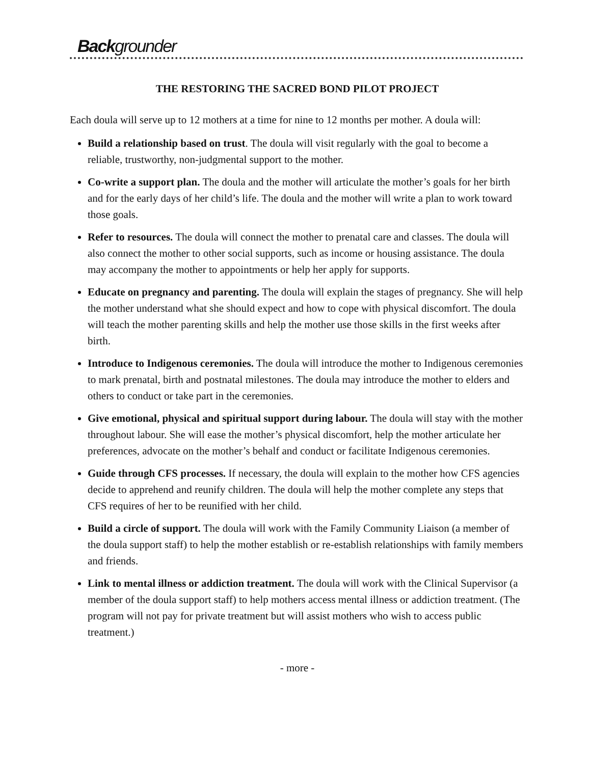Backgrounder
THE RESTORING THE SACRED BOND PILOT PROJECT
Each doula will serve up to 12 mothers at a time for nine to 12 months per mother. A doula will:
Build a relationship based on trust. The doula will visit regularly with the goal to become a reliable, trustworthy, non-judgmental support to the mother.
Co-write a support plan. The doula and the mother will articulate the mother’s goals for her birth and for the early days of her child’s life. The doula and the mother will write a plan to work toward those goals.
Refer to resources. The doula will connect the mother to prenatal care and classes. The doula will also connect the mother to other social supports, such as income or housing assistance. The doula may accompany the mother to appointments or help her apply for supports.
Educate on pregnancy and parenting. The doula will explain the stages of pregnancy. She will help the mother understand what she should expect and how to cope with physical discomfort. The doula will teach the mother parenting skills and help the mother use those skills in the first weeks after birth.
Introduce to Indigenous ceremonies. The doula will introduce the mother to Indigenous ceremonies to mark prenatal, birth and postnatal milestones. The doula may introduce the mother to elders and others to conduct or take part in the ceremonies.
Give emotional, physical and spiritual support during labour. The doula will stay with the mother throughout labour. She will ease the mother’s physical discomfort, help the mother articulate her preferences, advocate on the mother’s behalf and conduct or facilitate Indigenous ceremonies.
Guide through CFS processes. If necessary, the doula will explain to the mother how CFS agencies decide to apprehend and reunify children. The doula will help the mother complete any steps that CFS requires of her to be reunified with her child.
Build a circle of support. The doula will work with the Family Community Liaison (a member of the doula support staff) to help the mother establish or re-establish relationships with family members and friends.
Link to mental illness or addiction treatment. The doula will work with the Clinical Supervisor (a member of the doula support staff) to help mothers access mental illness or addiction treatment. (The program will not pay for private treatment but will assist mothers who wish to access public treatment.)
- more -